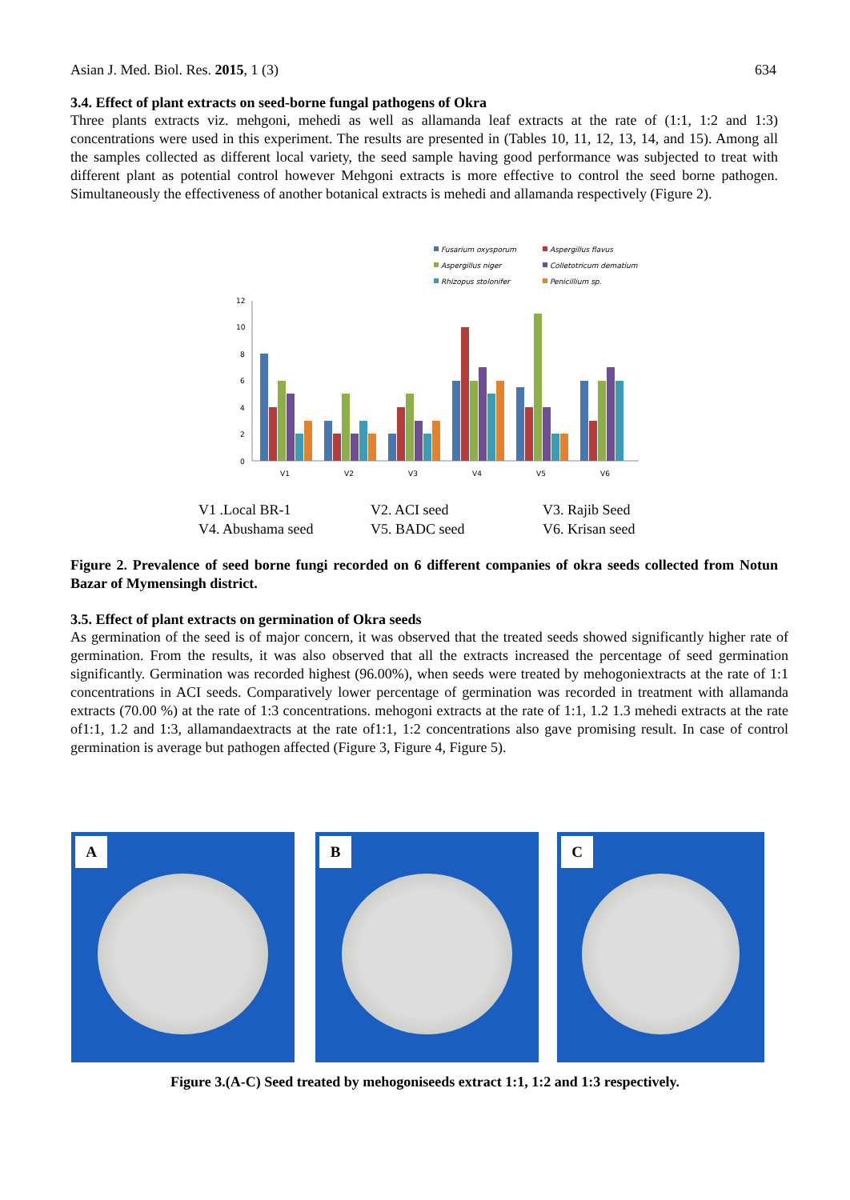Asian J. Med. Biol. Res. 2015, 1 (3) 634
3.4. Effect of plant extracts on seed-borne fungal pathogens of Okra
Three plants extracts viz. mehgoni, mehedi as well as allamanda leaf extracts at the rate of (1:1, 1:2 and 1:3) concentrations were used in this experiment. The results are presented in (Tables 10, 11, 12, 13, 14, and 15). Among all the samples collected as different local variety, the seed sample having good performance was subjected to treat with different plant as potential control however Mehgoni extracts is more effective to control the seed borne pathogen. Simultaneously the effectiveness of another botanical extracts is mehedi and allamanda respectively (Figure 2).
Fusarium oxysporum
Aspergillus flavus
Aspergillus niger
Colletotricum dematium
Rhizopus stolonifer
Penicillium sp.
12
10
8
6
4
2
0
V1
V2
V3
V4
V5
V6
V1 .Local BR-1 V2. ACI seed V3. Rajib Seed V4. Abushama seed V5. BADC seed V6. Krisan seed
Figure 2. Prevalence of seed borne fungi recorded on 6 different companies of okra seeds collected from Notun Bazar of Mymensingh district.
3.5. Effect of plant extracts on germination of Okra seeds
As germination of the seed is of major concern, it was observed that the treated seeds showed significantly higher rate of germination. From the results, it was also observed that all the extracts increased the percentage of seed germination significantly. Germination was recorded highest (96.00%), when seeds were treated by mehogoniextracts at the rate of 1:1 concentrations in ACI seeds. Comparatively lower percentage of germination was recorded in treatment with allamanda extracts (70.00 %) at the rate of 1:3 concentrations. mehogoni extracts at the rate of 1:1, 1.2 1.3 mehedi extracts at the rate of1:1, 1.2 and 1:3, allamandaextracts at the rate of1:1, 1:2 concentrations also gave promising result. In case of control germination is average but pathogen affected (Figure 3, Figure 4, Figure 5).
A B C
Figure 3.(A-C) Seed treated by mehogoniseeds extract 1:1, 1:2 and 1:3 respectively.